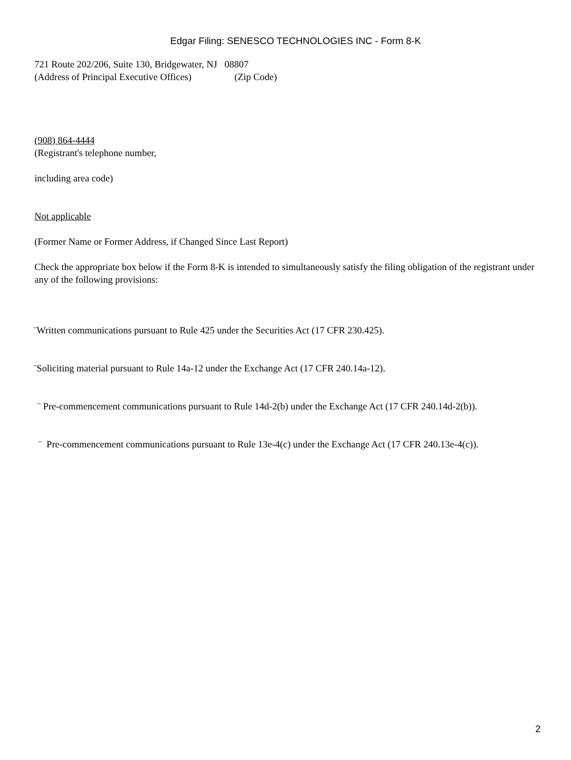Edgar Filing: SENESCO TECHNOLOGIES INC - Form 8-K
721 Route 202/206, Suite 130, Bridgewater, NJ 08807
(Address of Principal Executive Offices) (Zip Code)
(908) 864-4444
(Registrant's telephone number,
including area code)
Not applicable
(Former Name or Former Address, if Changed Since Last Report)
Check the appropriate box below if the Form 8-K is intended to simultaneously satisfy the filing obligation of the registrant under any of the following provisions:
¨Written communications pursuant to Rule 425 under the Securities Act (17 CFR 230.425).
¨Soliciting material pursuant to Rule 14a-12 under the Exchange Act (17 CFR 240.14a-12).
¨ Pre-commencement communications pursuant to Rule 14d-2(b) under the Exchange Act (17 CFR 240.14d-2(b)).
¨ Pre-commencement communications pursuant to Rule 13e-4(c) under the Exchange Act (17 CFR 240.13e-4(c)).
2